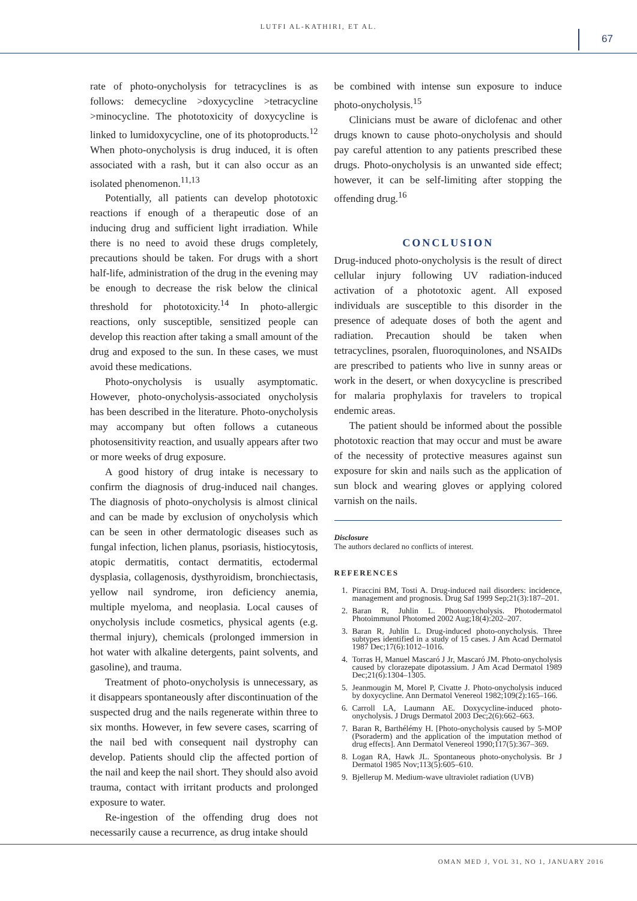LUTFI AL-KATHIRI, ET AL.
67
rate of photo-onycholysis for tetracyclines is as follows: demecycline >doxycycline >tetracycline >minocycline. The phototoxicity of doxycycline is linked to lumidoxycycline, one of its photoproducts.<sup>12</sup> When photo-onycholysis is drug induced, it is often associated with a rash, but it can also occur as an isolated phenomenon.<sup>11,13</sup>
Potentially, all patients can develop phototoxic reactions if enough of a therapeutic dose of an inducing drug and sufficient light irradiation. While there is no need to avoid these drugs completely, precautions should be taken. For drugs with a short half-life, administration of the drug in the evening may be enough to decrease the risk below the clinical threshold for phototoxicity.<sup>14</sup> In photo-allergic reactions, only susceptible, sensitized people can develop this reaction after taking a small amount of the drug and exposed to the sun. In these cases, we must avoid these medications.
Photo-onycholysis is usually asymptomatic. However, photo-onycholysis-associated onycholysis has been described in the literature. Photo-onycholysis may accompany but often follows a cutaneous photosensitivity reaction, and usually appears after two or more weeks of drug exposure.
A good history of drug intake is necessary to confirm the diagnosis of drug-induced nail changes. The diagnosis of photo-onycholysis is almost clinical and can be made by exclusion of onycholysis which can be seen in other dermatologic diseases such as fungal infection, lichen planus, psoriasis, histiocytosis, atopic dermatitis, contact dermatitis, ectodermal dysplasia, collagenosis, dysthyroidism, bronchiectasis, yellow nail syndrome, iron deficiency anemia, multiple myeloma, and neoplasia. Local causes of onycholysis include cosmetics, physical agents (e.g. thermal injury), chemicals (prolonged immersion in hot water with alkaline detergents, paint solvents, and gasoline), and trauma.
Treatment of photo-onycholysis is unnecessary, as it disappears spontaneously after discontinuation of the suspected drug and the nails regenerate within three to six months. However, in few severe cases, scarring of the nail bed with consequent nail dystrophy can develop. Patients should clip the affected portion of the nail and keep the nail short. They should also avoid trauma, contact with irritant products and prolonged exposure to water.
Re-ingestion of the offending drug does not necessarily cause a recurrence, as drug intake should
be combined with intense sun exposure to induce photo-onycholysis.<sup>15</sup>
Clinicians must be aware of diclofenac and other drugs known to cause photo-onycholysis and should pay careful attention to any patients prescribed these drugs. Photo-onycholysis is an unwanted side effect; however, it can be self-limiting after stopping the offending drug.<sup>16</sup>
CONCLUSION
Drug-induced photo-onycholysis is the result of direct cellular injury following UV radiation-induced activation of a phototoxic agent. All exposed individuals are susceptible to this disorder in the presence of adequate doses of both the agent and radiation. Precaution should be taken when tetracyclines, psoralen, fluoroquinolones, and NSAIDs are prescribed to patients who live in sunny areas or work in the desert, or when doxycycline is prescribed for malaria prophylaxis for travelers to tropical endemic areas.
The patient should be informed about the possible phototoxic reaction that may occur and must be aware of the necessity of protective measures against sun exposure for skin and nails such as the application of sun block and wearing gloves or applying colored varnish on the nails.
Disclosure
The authors declared no conflicts of interest.
REFERENCES
1. Piraccini BM, Tosti A. Drug-induced nail disorders: incidence, management and prognosis. Drug Saf 1999 Sep;21(3):187–201.
2. Baran R, Juhlin L. Photoonycholysis. Photodermatol Photoimmunol Photomed 2002 Aug;18(4):202–207.
3. Baran R, Juhlin L. Drug-induced photo-onycholysis. Three subtypes identified in a study of 15 cases. J Am Acad Dermatol 1987 Dec;17(6):1012–1016.
4. Torras H, Manuel Mascaró J Jr, Mascaró JM. Photo-onycholysis caused by clorazepate dipotassium. J Am Acad Dermatol 1989 Dec;21(6):1304–1305.
5. Jeanmougin M, Morel P, Civatte J. Photo-onycholysis induced by doxycycline. Ann Dermatol Venereol 1982;109(2):165–166.
6. Carroll LA, Laumann AE. Doxycycline-induced photo-onycholysis. J Drugs Dermatol 2003 Dec;2(6):662–663.
7. Baran R, Barthélémy H. [Photo-onycholysis caused by 5-MOP (Psoraderm) and the application of the imputation method of drug effects]. Ann Dermatol Venereol 1990;117(5):367–369.
8. Logan RA, Hawk JL. Spontaneous photo-onycholysis. Br J Dermatol 1985 Nov;113(5):605–610.
9. Bjellerup M. Medium-wave ultraviolet radiation (UVB)
OMAN MED J, VOL 31, NO 1, JANUARY 2016